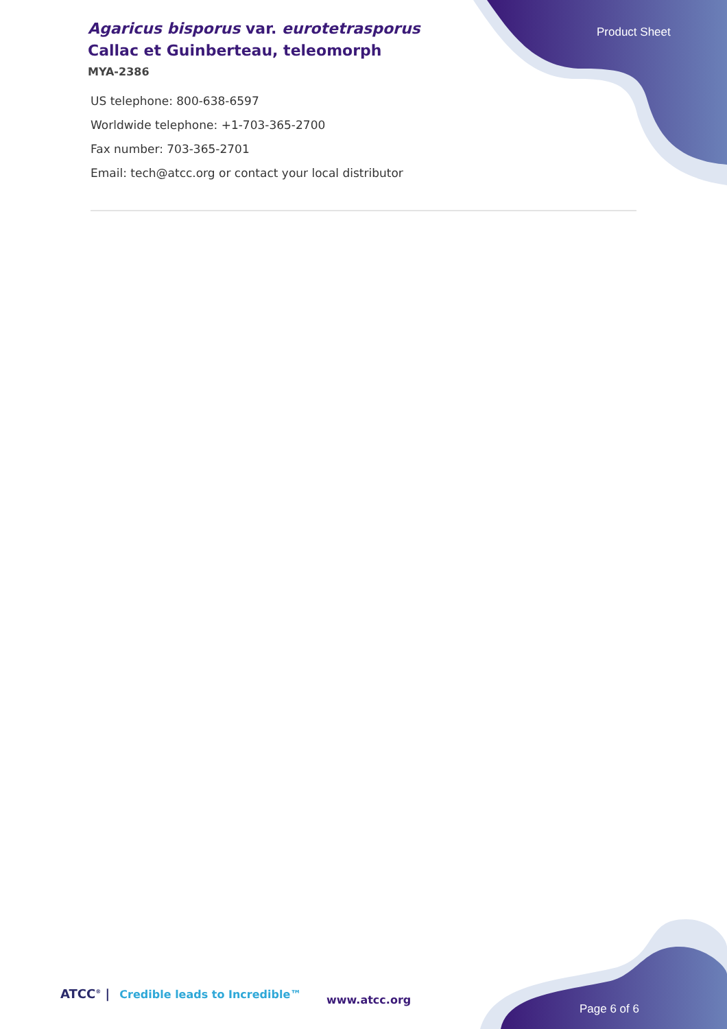Agaricus bisporus var. eurotetrasporus Callac et Guinberteau, teleomorph
MYA-2386
Product Sheet
US telephone: 800-638-6597
Worldwide telephone: +1-703-365-2700
Fax number: 703-365-2701
Email: tech@atcc.org or contact your local distributor
ATCC<sup>®</sup> | Credible leads to Incredible™
www.atcc.org
Page 6 of 6